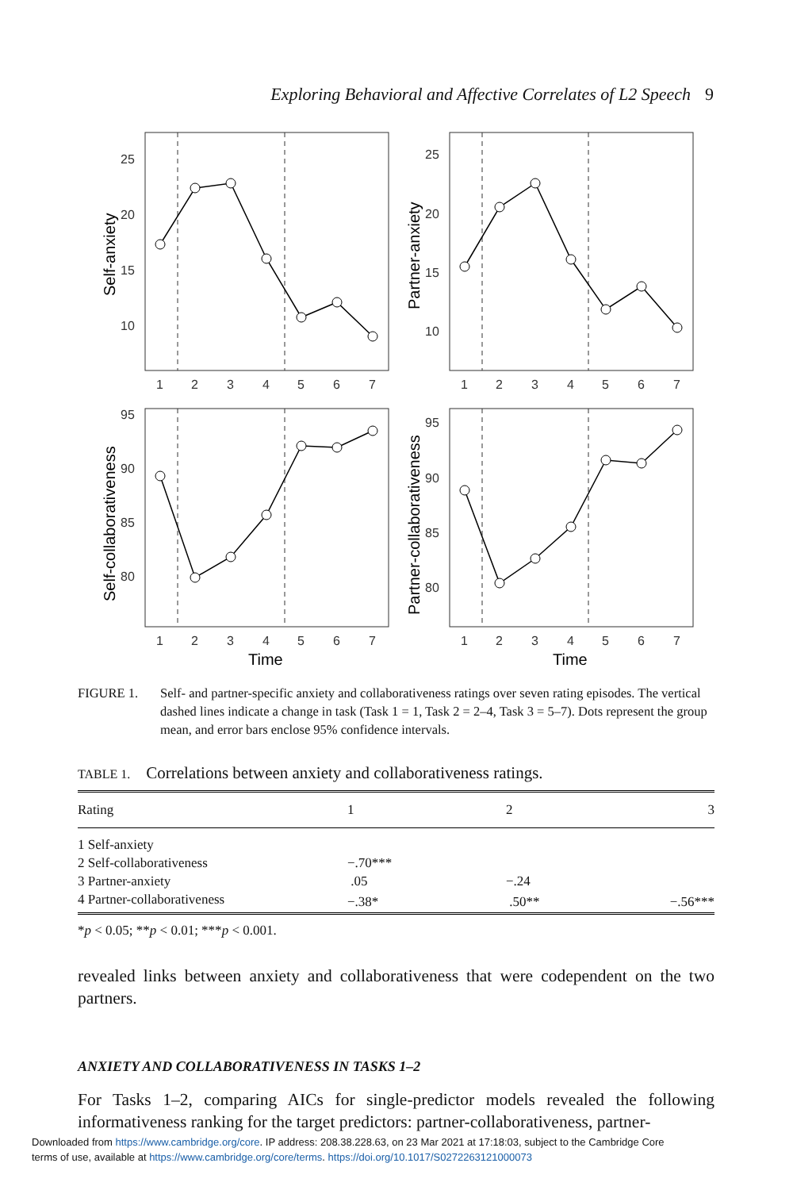Exploring Behavioral and Affective Correlates of L2 Speech 9
25
20
15
10
25
20
15
10
95
90
85
80
95
90
85
80
1
2
3
4
5
6
7
1
2
3
4
5
6
7
1
2
3
4
5
6
7
1
2
3
4
5
6
7
Time
Time
Self-anxiety
Partner-anxiety
Self-collaborativeness
Partner-collaborativeness
FIGURE 1. Self- and partner-specific anxiety and collaborativeness ratings over seven rating episodes. The vertical dashed lines indicate a change in task (Task 1 = 1, Task 2 = 2–4, Task 3 = 5–7). Dots represent the group mean, and error bars enclose 95% confidence intervals.
TABLE 1. Correlations between anxiety and collaborativeness ratings.
| Rating | 1 | 2 | 3 |
| --- | --- | --- | --- |
| 1 Self-anxiety | | | |
| 2 Self-collaborativeness | −.70*** | | |
| 3 Partner-anxiety | .05 | −.24 | |
| 4 Partner-collaborativeness | −.38* | .50** | −.56*** |
*p < 0.05; **p < 0.01; ***p < 0.001.
revealed links between anxiety and collaborativeness that were codependent on the two partners.
ANXIETY AND COLLABORATIVENESS IN TASKS 1–2
For Tasks 1–2, comparing AICs for single-predictor models revealed the following informativeness ranking for the target predictors: partner-collaborativeness, partner-
Downloaded from https://www.cambridge.org/core. IP address: 208.38.228.63, on 23 Mar 2021 at 17:18:03, subject to the Cambridge Core
terms of use, available at https://www.cambridge.org/core/terms. https://doi.org/10.1017/S0272263121000073